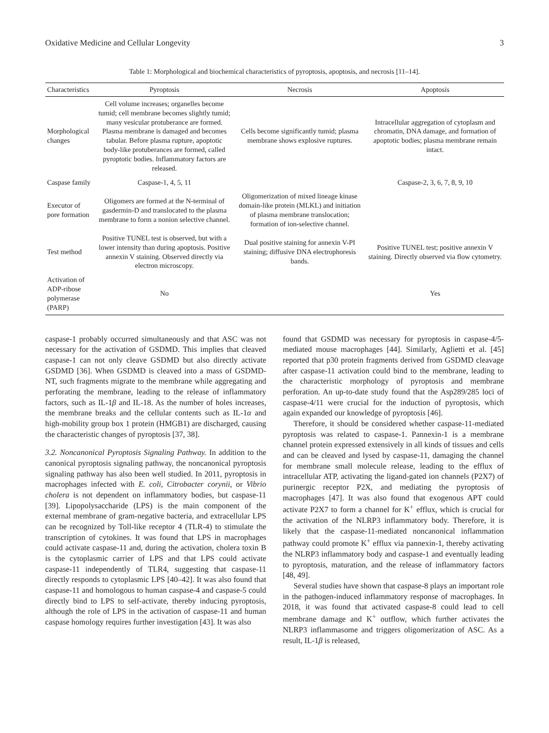Oxidative Medicine and Cellular Longevity 3
Table 1: Morphological and biochemical characteristics of pyroptosis, apoptosis, and necrosis [11–14].
| Characteristics | Pyroptosis | Necrosis | Apoptosis |
| --- | --- | --- | --- |
| Morphological changes | Cell volume increases; organelles become tumid; cell membrane becomes slightly tumid; many vesicular protuberance are formed. Plasma membrane is damaged and becomes tabular. Before plasma rupture, apoptotic body-like protuberances are formed, called pyroptotic bodies. Inflammatory factors are released. | Cells become significantly tumid; plasma membrane shows explosive ruptures. | Intracellular aggregation of cytoplasm and chromatin, DNA damage, and formation of apoptotic bodies; plasma membrane remain intact. |
| Caspase family | Caspase-1, 4, 5, 11 | | Caspase-2, 3, 6, 7, 8, 9, 10 |
| Executor of pore formation | Oligomers are formed at the N-terminal of gasdermin-D and translocated to the plasma membrane to form a nonion selective channel. | Oligomerization of mixed lineage kinase domain-like protein (MLKL) and initiation of plasma membrane translocation; formation of ion-selective channel. | |
| Test method | Positive TUNEL test is observed, but with a lower intensity than during apoptosis. Positive annexin V staining. Observed directly via electron microscopy. | Dual positive staining for annexin V-PI staining; diffusive DNA electrophoresis bands. | Positive TUNEL test; positive annexin V staining. Directly observed via flow cytometry. |
| Activation of ADP-ribose polymerase (PARP) | No | | Yes |
caspase-1 probably occurred simultaneously and that ASC was not necessary for the activation of GSDMD. This implies that cleaved caspase-1 can not only cleave GSDMD but also directly activate GSDMD [36]. When GSDMD is cleaved into a mass of GSDMD-NT, such fragments migrate to the membrane while aggregating and perforating the membrane, leading to the release of inflammatory factors, such as IL-1β and IL-18. As the number of holes increases, the membrane breaks and the cellular contents such as IL-1α and high-mobility group box 1 protein (HMGB1) are discharged, causing the characteristic changes of pyroptosis [37, 38].
3.2. Noncanonical Pyroptosis Signaling Pathway. In addition to the canonical pyroptosis signaling pathway, the noncanonical pyroptosis signaling pathway has also been well studied. In 2011, pyroptosis in macrophages infected with E. coli, Citrobacter corynii, or Vibrio cholera is not dependent on inflammatory bodies, but caspase-11 [39]. Lipopolysaccharide (LPS) is the main component of the external membrane of gram-negative bacteria, and extracellular LPS can be recognized by Toll-like receptor 4 (TLR-4) to stimulate the transcription of cytokines. It was found that LPS in macrophages could activate caspase-11 and, during the activation, cholera toxin B is the cytoplasmic carrier of LPS and that LPS could activate caspase-11 independently of TLR4, suggesting that caspase-11 directly responds to cytoplasmic LPS [40–42]. It was also found that caspase-11 and homologous to human caspase-4 and caspase-5 could directly bind to LPS to self-activate, thereby inducing pyroptosis, although the role of LPS in the activation of caspase-11 and human caspase homology requires further investigation [43]. It was also
found that GSDMD was necessary for pyroptosis in caspase-4/5-mediated mouse macrophages [44]. Similarly, Aglietti et al. [45] reported that p30 protein fragments derived from GSDMD cleavage after caspase-11 activation could bind to the membrane, leading to the characteristic morphology of pyroptosis and membrane perforation. An up-to-date study found that the Asp289/285 loci of caspase-4/11 were crucial for the induction of pyroptosis, which again expanded our knowledge of pyroptosis [46].
Therefore, it should be considered whether caspase-11-mediated pyroptosis was related to caspase-1. Pannexin-1 is a membrane channel protein expressed extensively in all kinds of tissues and cells and can be cleaved and lysed by caspase-11, damaging the channel for membrane small molecule release, leading to the efflux of intracellular ATP, activating the ligand-gated ion channels (P2X7) of purinergic receptor P2X, and mediating the pyroptosis of macrophages [47]. It was also found that exogenous APT could activate P2X7 to form a channel for K<sup>+</sup> efflux, which is crucial for the activation of the NLRP3 inflammatory body. Therefore, it is likely that the caspase-11-mediated noncanonical inflammation pathway could promote K<sup>+</sup> efflux via pannexin-1, thereby activating the NLRP3 inflammatory body and caspase-1 and eventually leading to pyroptosis, maturation, and the release of inflammatory factors [48, 49].
Several studies have shown that caspase-8 plays an important role in the pathogen-induced inflammatory response of macrophages. In 2018, it was found that activated caspase-8 could lead to cell membrane damage and K<sup>+</sup> outflow, which further activates the NLRP3 inflammasome and triggers oligomerization of ASC. As a result, IL-1β is released,